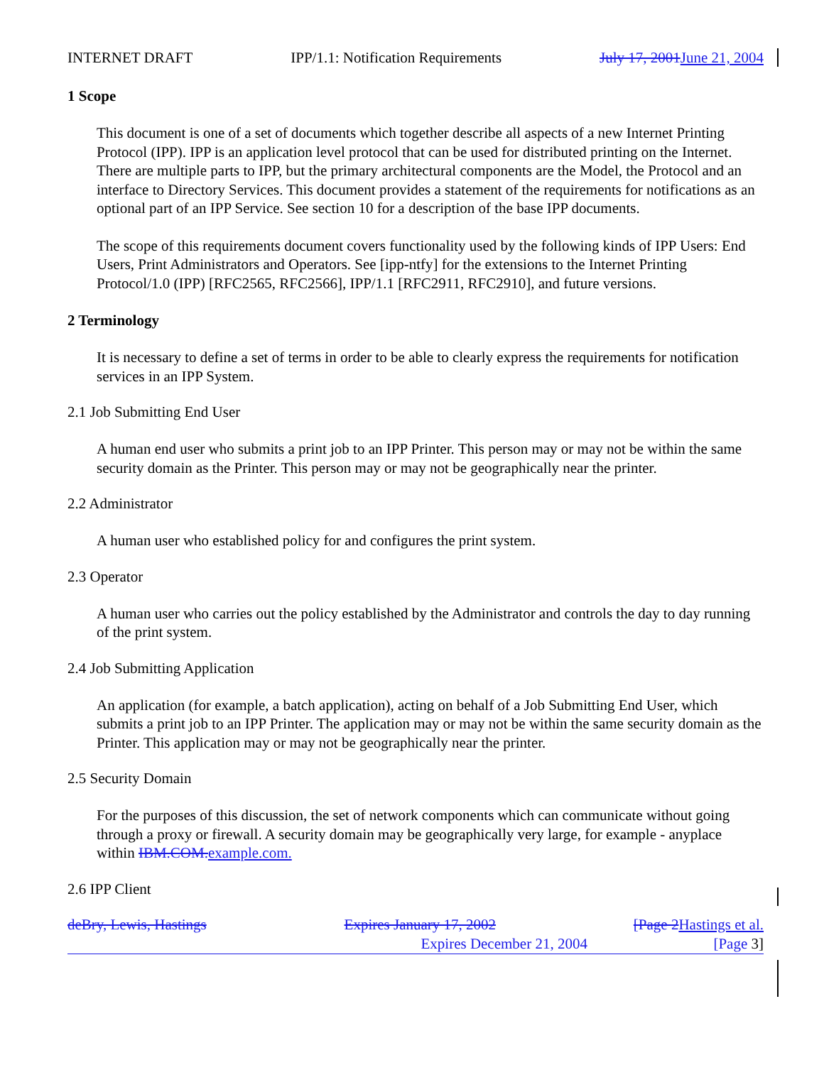INTERNET DRAFT IPP/1.1: Notification Requirements July 17, 2001June 21, 2004
1 Scope
This document is one of a set of documents which together describe all aspects of a new Internet Printing Protocol (IPP). IPP is an application level protocol that can be used for distributed printing on the Internet. There are multiple parts to IPP, but the primary architectural components are the Model, the Protocol and an interface to Directory Services. This document provides a statement of the requirements for notifications as an optional part of an IPP Service. See section 10 for a description of the base IPP documents.
The scope of this requirements document covers functionality used by the following kinds of IPP Users: End Users, Print Administrators and Operators. See [ipp-ntfy] for the extensions to the Internet Printing Protocol/1.0 (IPP) [RFC2565, RFC2566], IPP/1.1 [RFC2911, RFC2910], and future versions.
2 Terminology
It is necessary to define a set of terms in order to be able to clearly express the requirements for notification services in an IPP System.
2.1 Job Submitting End User
A human end user who submits a print job to an IPP Printer. This person may or may not be within the same security domain as the Printer. This person may or may not be geographically near the printer.
2.2 Administrator
A human user who established policy for and configures the print system.
2.3 Operator
A human user who carries out the policy established by the Administrator and controls the day to day running of the print system.
2.4 Job Submitting Application
An application (for example, a batch application), acting on behalf of a Job Submitting End User, which submits a print job to an IPP Printer. The application may or may not be within the same security domain as the Printer. This application may or may not be geographically near the printer.
2.5 Security Domain
For the purposes of this discussion, the set of network components which can communicate without going through a proxy or firewall. A security domain may be geographically very large, for example - anyplace within IBM.COM.example.com.
2.6 IPP Client
deBry, Lewis, Hastings Expires January 17, 2002 [Page 2Hastings et al.
Expires December 21, 2004 [Page 3]